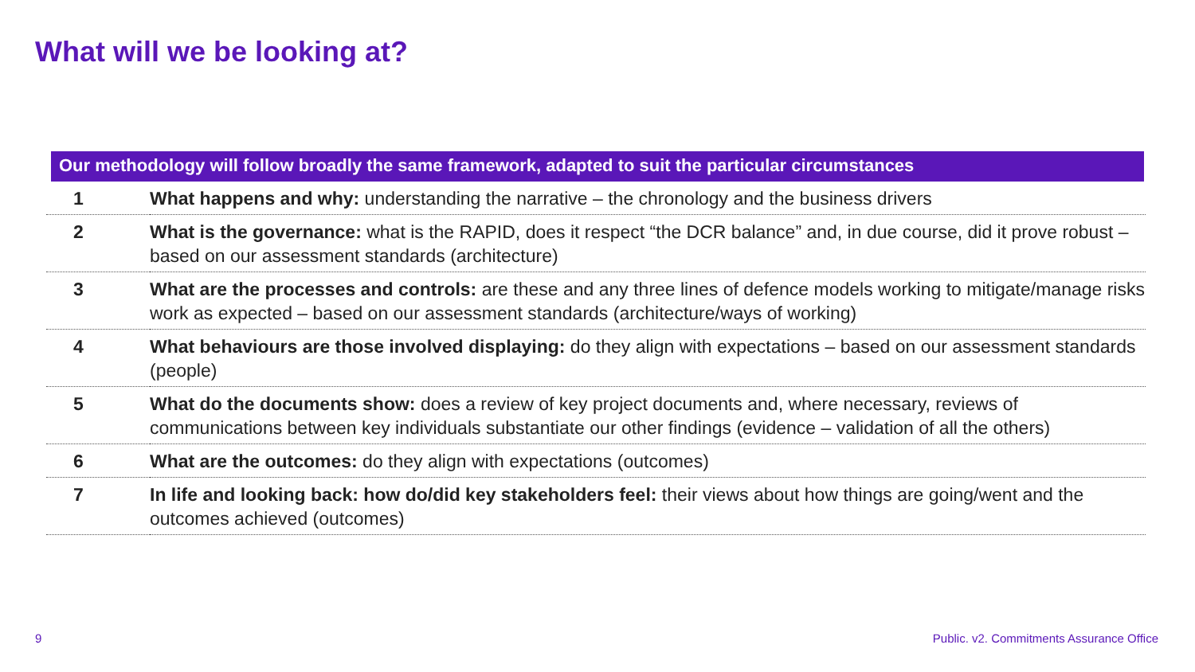What will we be looking at?
Our methodology will follow broadly the same framework, adapted to suit the particular circumstances
| 1 | What happens and why: understanding the narrative – the chronology and the business drivers |
| 2 | What is the governance: what is the RAPID, does it respect “the DCR balance” and, in due course, did it prove robust – based on our assessment standards (architecture) |
| 3 | What are the processes and controls: are these and any three lines of defence models working to mitigate/manage risks work as expected – based on our assessment standards (architecture/ways of working) |
| 4 | What behaviours are those involved displaying: do they align with expectations – based on our assessment standards (people) |
| 5 | What do the documents show: does a review of key project documents and, where necessary, reviews of communications between key individuals substantiate our other findings (evidence – validation of all the others) |
| 6 | What are the outcomes: do they align with expectations (outcomes) |
| 7 | In life and looking back: how do/did key stakeholders feel: their views about how things are going/went and the outcomes achieved (outcomes) |
9
Public. v2. Commitments Assurance Office